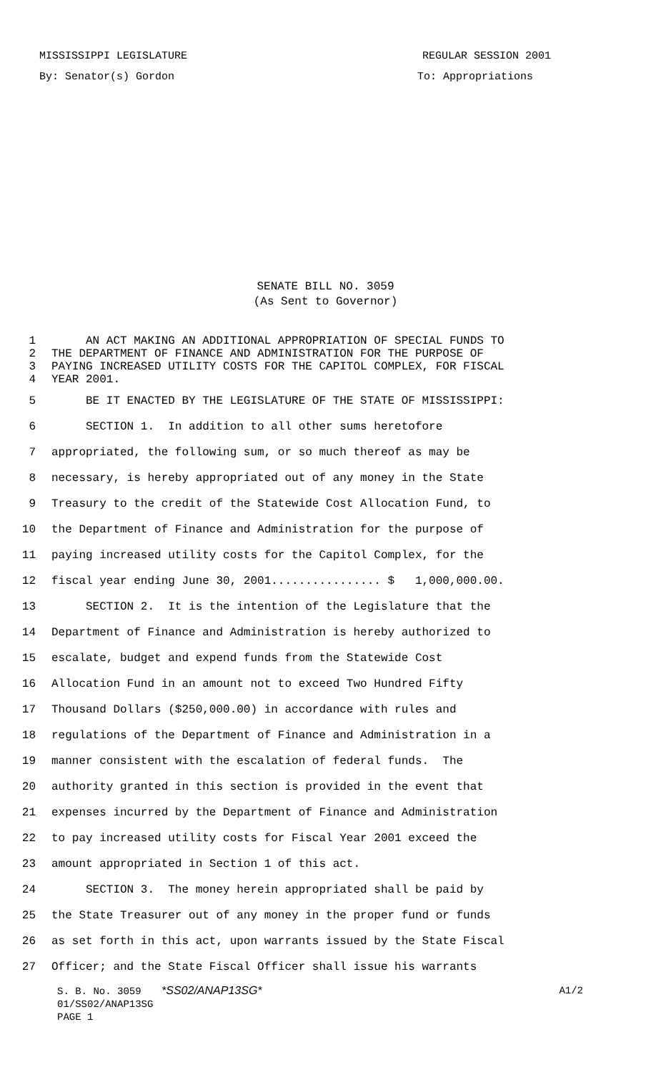MISSISSIPPI LEGISLATURE REGULAR SESSION 2001
By: Senator(s) Gordon To: Appropriations
SENATE BILL NO. 3059
(As Sent to Governor)
1 AN ACT MAKING AN ADDITIONAL APPROPRIATION OF SPECIAL FUNDS TO
2 THE DEPARTMENT OF FINANCE AND ADMINISTRATION FOR THE PURPOSE OF
3 PAYING INCREASED UTILITY COSTS FOR THE CAPITOL COMPLEX, FOR FISCAL
4 YEAR 2001.
5 BE IT ENACTED BY THE LEGISLATURE OF THE STATE OF MISSISSIPPI:
6 SECTION 1. In addition to all other sums heretofore
7 appropriated, the following sum, or so much thereof as may be
8 necessary, is hereby appropriated out of any money in the State
9 Treasury to the credit of the Statewide Cost Allocation Fund, to
10 the Department of Finance and Administration for the purpose of
11 paying increased utility costs for the Capitol Complex, for the
12 fiscal year ending June 30, 2001................ $ 1,000,000.00.
13 SECTION 2. It is the intention of the Legislature that the
14 Department of Finance and Administration is hereby authorized to
15 escalate, budget and expend funds from the Statewide Cost
16 Allocation Fund in an amount not to exceed Two Hundred Fifty
17 Thousand Dollars ($250,000.00) in accordance with rules and
18 regulations of the Department of Finance and Administration in a
19 manner consistent with the escalation of federal funds. The
20 authority granted in this section is provided in the event that
21 expenses incurred by the Department of Finance and Administration
22 to pay increased utility costs for Fiscal Year 2001 exceed the
23 amount appropriated in Section 1 of this act.
24 SECTION 3. The money herein appropriated shall be paid by
25 the State Treasurer out of any money in the proper fund or funds
26 as set forth in this act, upon warrants issued by the State Fiscal
27 Officer; and the State Fiscal Officer shall issue his warrants
S. B. No. 3059 *SS02/ANAP13SG* A1/2
01/SS02/ANAP13SG
PAGE 1